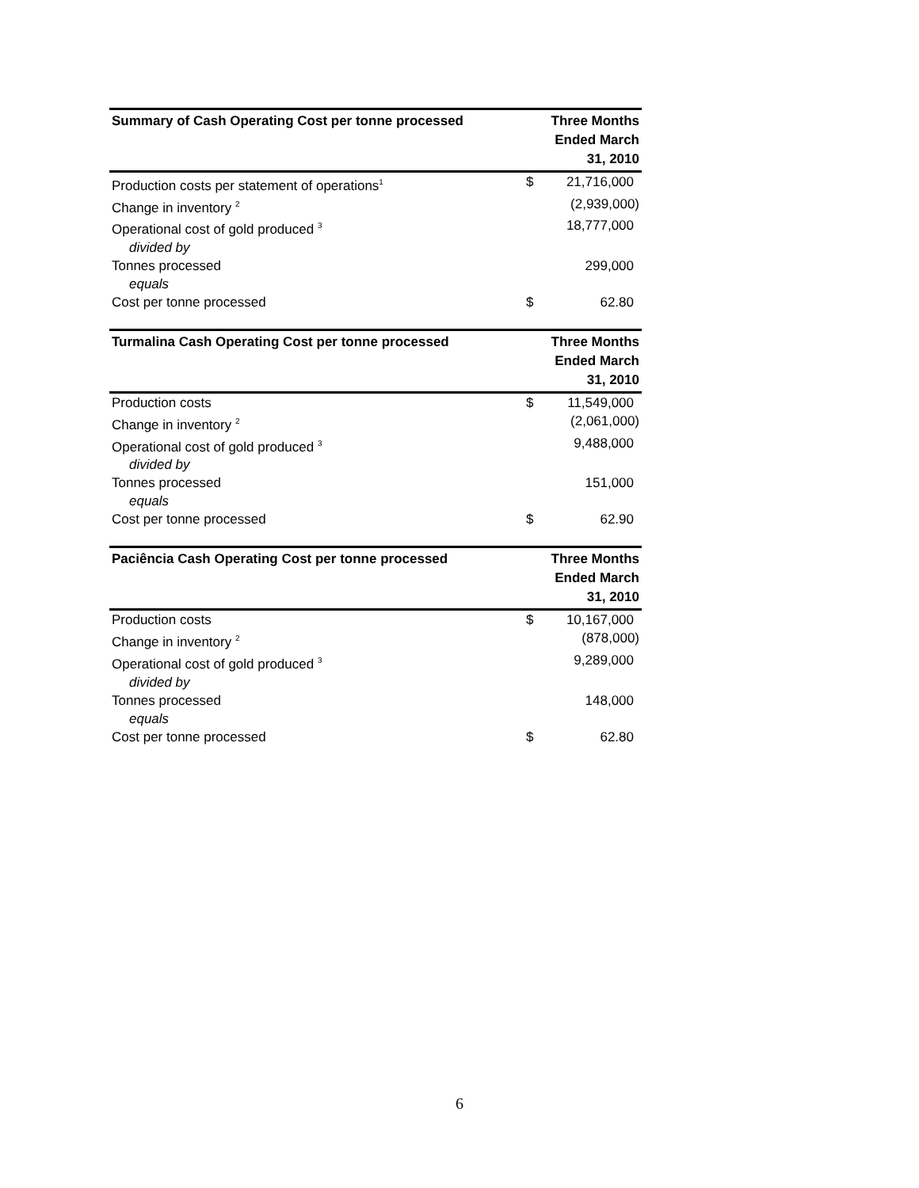| Summary of Cash Operating Cost per tonne processed | Three Months Ended March 31, 2010 | |
| --- | --- | --- |
| Production costs per statement of operations<sup>1</sup> | $ | 21,716,000 |
| Change in inventory <sup>2</sup> | | (2,939,000) |
| Operational cost of gold produced <sup>3</sup> | | 18,777,000 |
| divided by | | |
| Tonnes processed | | 299,000 |
| equals | | |
| Cost per tonne processed | $ | 62.80 |
| Turmalina Cash Operating Cost per tonne processed | Three Months Ended March 31, 2010 | |
| --- | --- | --- |
| Production costs | $ | 11,549,000 |
| Change in inventory <sup>2</sup> | | (2,061,000) |
| Operational cost of gold produced <sup>3</sup> | | 9,488,000 |
| divided by | | |
| Tonnes processed | | 151,000 |
| equals | | |
| Cost per tonne processed | $ | 62.90 |
| Paciência Cash Operating Cost per tonne processed | Three Months Ended March 31, 2010 | |
| --- | --- | --- |
| Production costs | $ | 10,167,000 |
| Change in inventory <sup>2</sup> | | (878,000) |
| Operational cost of gold produced <sup>3</sup> | | 9,289,000 |
| divided by | | |
| Tonnes processed | | 148,000 |
| equals | | |
| Cost per tonne processed | $ | 62.80 |
6